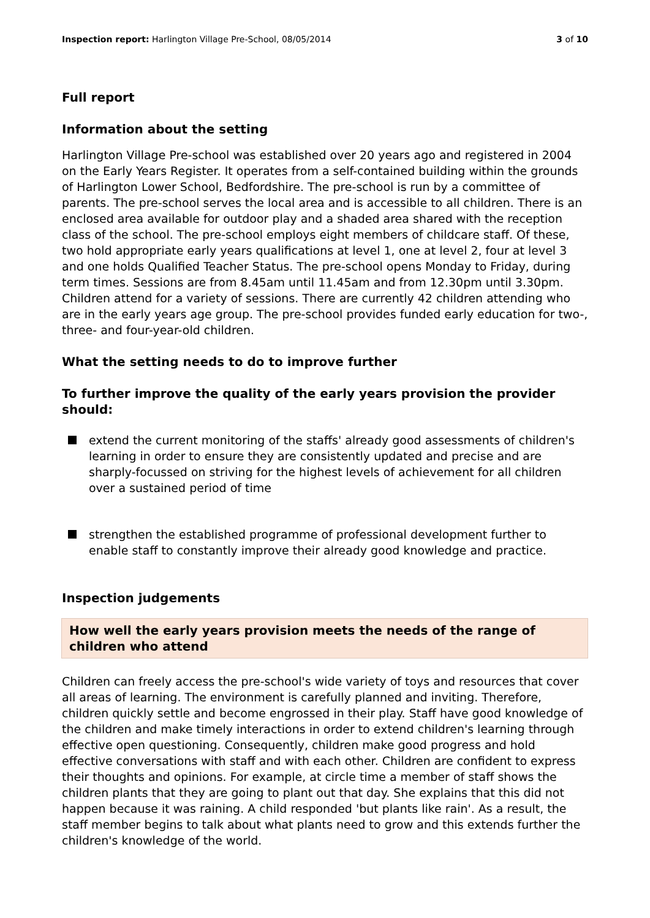Inspection report: Harlington Village Pre-School, 08/05/2014 3 of 10
Full report
Information about the setting
Harlington Village Pre-school was established over 20 years ago and registered in 2004 on the Early Years Register. It operates from a self-contained building within the grounds of Harlington Lower School, Bedfordshire. The pre-school is run by a committee of parents. The pre-school serves the local area and is accessible to all children. There is an enclosed area available for outdoor play and a shaded area shared with the reception class of the school. The pre-school employs eight members of childcare staff. Of these, two hold appropriate early years qualifications at level 1, one at level 2, four at level 3 and one holds Qualified Teacher Status. The pre-school opens Monday to Friday, during term times. Sessions are from 8.45am until 11.45am and from 12.30pm until 3.30pm. Children attend for a variety of sessions. There are currently 42 children attending who are in the early years age group. The pre-school provides funded early education for two-, three- and four-year-old children.
What the setting needs to do to improve further
To further improve the quality of the early years provision the provider should:
extend the current monitoring of the staffs' already good assessments of children's learning in order to ensure they are consistently updated and precise and are sharply-focussed on striving for the highest levels of achievement for all children over a sustained period of time
strengthen the established programme of professional development further to enable staff to constantly improve their already good knowledge and practice.
Inspection judgements
How well the early years provision meets the needs of the range of children who attend
Children can freely access the pre-school's wide variety of toys and resources that cover all areas of learning. The environment is carefully planned and inviting. Therefore, children quickly settle and become engrossed in their play. Staff have good knowledge of the children and make timely interactions in order to extend children's learning through effective open questioning. Consequently, children make good progress and hold effective conversations with staff and with each other. Children are confident to express their thoughts and opinions. For example, at circle time a member of staff shows the children plants that they are going to plant out that day. She explains that this did not happen because it was raining. A child responded 'but plants like rain'. As a result, the staff member begins to talk about what plants need to grow and this extends further the children's knowledge of the world.